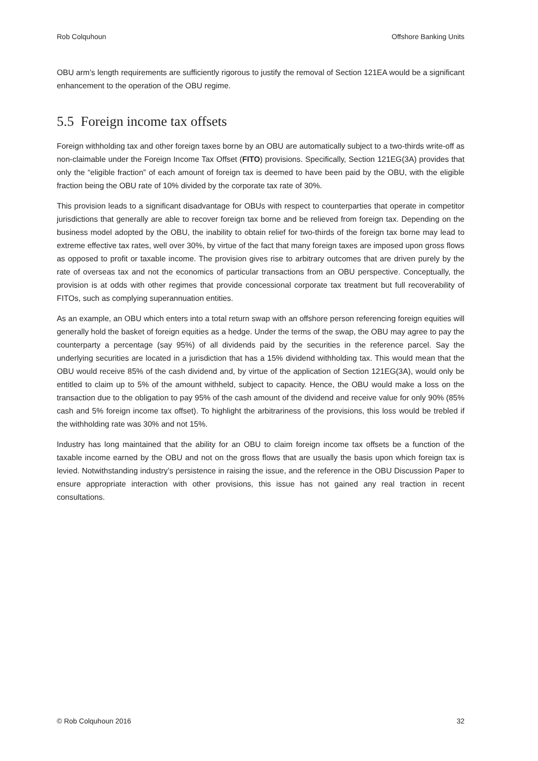Rob Colquhoun Offshore Banking Units
OBU arm’s length requirements are sufficiently rigorous to justify the removal of Section 121EA would be a significant enhancement to the operation of the OBU regime.
5.5 Foreign income tax offsets
Foreign withholding tax and other foreign taxes borne by an OBU are automatically subject to a two-thirds write-off as non-claimable under the Foreign Income Tax Offset (FITO) provisions. Specifically, Section 121EG(3A) provides that only the “eligible fraction” of each amount of foreign tax is deemed to have been paid by the OBU, with the eligible fraction being the OBU rate of 10% divided by the corporate tax rate of 30%.
This provision leads to a significant disadvantage for OBUs with respect to counterparties that operate in competitor jurisdictions that generally are able to recover foreign tax borne and be relieved from foreign tax. Depending on the business model adopted by the OBU, the inability to obtain relief for two-thirds of the foreign tax borne may lead to extreme effective tax rates, well over 30%, by virtue of the fact that many foreign taxes are imposed upon gross flows as opposed to profit or taxable income. The provision gives rise to arbitrary outcomes that are driven purely by the rate of overseas tax and not the economics of particular transactions from an OBU perspective. Conceptually, the provision is at odds with other regimes that provide concessional corporate tax treatment but full recoverability of FITOs, such as complying superannuation entities.
As an example, an OBU which enters into a total return swap with an offshore person referencing foreign equities will generally hold the basket of foreign equities as a hedge. Under the terms of the swap, the OBU may agree to pay the counterparty a percentage (say 95%) of all dividends paid by the securities in the reference parcel. Say the underlying securities are located in a jurisdiction that has a 15% dividend withholding tax. This would mean that the OBU would receive 85% of the cash dividend and, by virtue of the application of Section 121EG(3A), would only be entitled to claim up to 5% of the amount withheld, subject to capacity. Hence, the OBU would make a loss on the transaction due to the obligation to pay 95% of the cash amount of the dividend and receive value for only 90% (85% cash and 5% foreign income tax offset). To highlight the arbitrariness of the provisions, this loss would be trebled if the withholding rate was 30% and not 15%.
Industry has long maintained that the ability for an OBU to claim foreign income tax offsets be a function of the taxable income earned by the OBU and not on the gross flows that are usually the basis upon which foreign tax is levied. Notwithstanding industry’s persistence in raising the issue, and the reference in the OBU Discussion Paper to ensure appropriate interaction with other provisions, this issue has not gained any real traction in recent consultations.
© Rob Colquhoun 2016 32